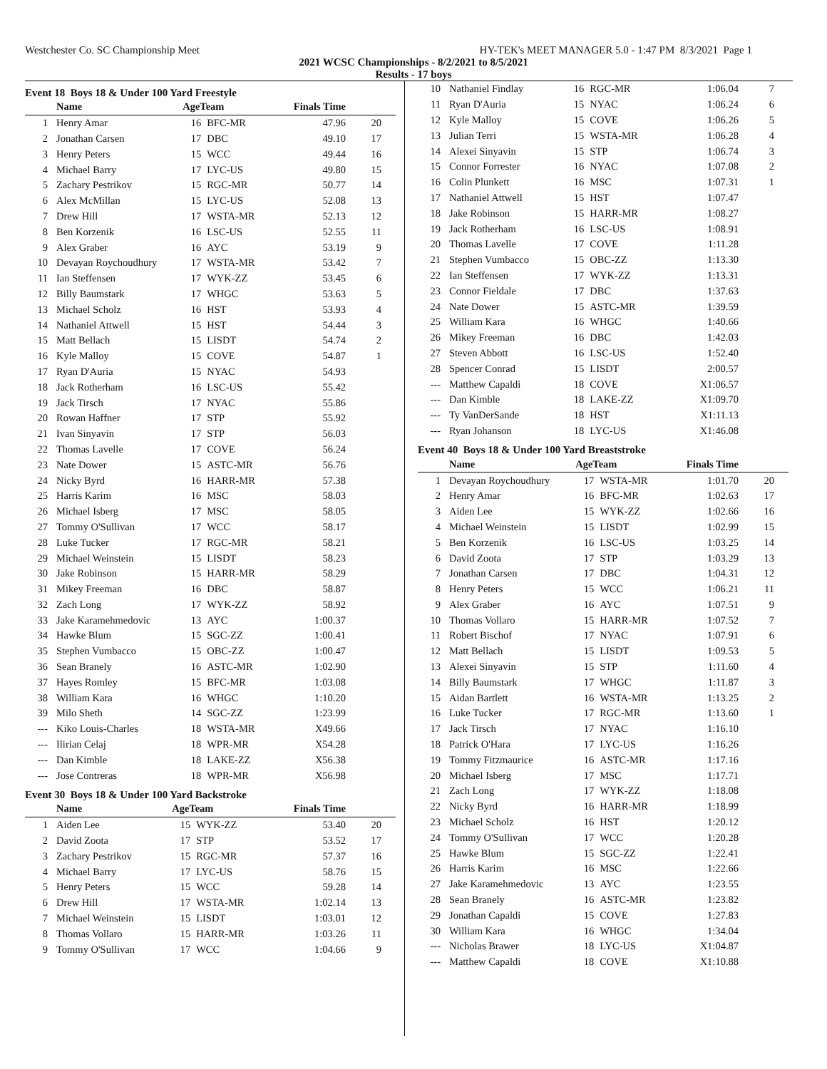Westchester Co. SC Championship Meet HY-TEK's MEET MANAGER 5.0 - 1:47 PM 8/3/2021 Page 1
2021 WCSC Championships - 8/2/2021 to 8/5/2021
Results - 17 boys
Event 18 Boys 18 & Under 100 Yard Freestyle
| | Name | AgeTeam | | Finals Time | |
| --- | --- | --- | --- | --- | --- |
| 1 | Henry Amar | 16 | BFC-MR | 47.96 | 20 |
| 2 | Jonathan Carsen | 17 | DBC | 49.10 | 17 |
| 3 | Henry Peters | 15 | WCC | 49.44 | 16 |
| 4 | Michael Barry | 17 | LYC-US | 49.80 | 15 |
| 5 | Zachary Pestrikov | 15 | RGC-MR | 50.77 | 14 |
| 6 | Alex McMillan | 15 | LYC-US | 52.08 | 13 |
| 7 | Drew Hill | 17 | WSTA-MR | 52.13 | 12 |
| 8 | Ben Korzenik | 16 | LSC-US | 52.55 | 11 |
| 9 | Alex Graber | 16 | AYC | 53.19 | 9 |
| 10 | Devayan Roychoudhury | 17 | WSTA-MR | 53.42 | 7 |
| 11 | Ian Steffensen | 17 | WYK-ZZ | 53.45 | 6 |
| 12 | Billy Baumstark | 17 | WHGC | 53.63 | 5 |
| 13 | Michael Scholz | 16 | HST | 53.93 | 4 |
| 14 | Nathaniel Attwell | 15 | HST | 54.44 | 3 |
| 15 | Matt Bellach | 15 | LISDT | 54.74 | 2 |
| 16 | Kyle Malloy | 15 | COVE | 54.87 | 1 |
| 17 | Ryan D'Auria | 15 | NYAC | 54.93 | |
| 18 | Jack Rotherham | 16 | LSC-US | 55.42 | |
| 19 | Jack Tirsch | 17 | NYAC | 55.86 | |
| 20 | Rowan Haffner | 17 | STP | 55.92 | |
| 21 | Ivan Sinyavin | 17 | STP | 56.03 | |
| 22 | Thomas Lavelle | 17 | COVE | 56.24 | |
| 23 | Nate Dower | 15 | ASTC-MR | 56.76 | |
| 24 | Nicky Byrd | 16 | HARR-MR | 57.38 | |
| 25 | Harris Karim | 16 | MSC | 58.03 | |
| 26 | Michael Isberg | 17 | MSC | 58.05 | |
| 27 | Tommy O'Sullivan | 17 | WCC | 58.17 | |
| 28 | Luke Tucker | 17 | RGC-MR | 58.21 | |
| 29 | Michael Weinstein | 15 | LISDT | 58.23 | |
| 30 | Jake Robinson | 15 | HARR-MR | 58.29 | |
| 31 | Mikey Freeman | 16 | DBC | 58.87 | |
| 32 | Zach Long | 17 | WYK-ZZ | 58.92 | |
| 33 | Jake Karamehmedovic | 13 | AYC | 1:00.37 | |
| 34 | Hawke Blum | 15 | SGC-ZZ | 1:00.41 | |
| 35 | Stephen Vumbacco | 15 | OBC-ZZ | 1:00.47 | |
| 36 | Sean Branely | 16 | ASTC-MR | 1:02.90 | |
| 37 | Hayes Romley | 15 | BFC-MR | 1:03.08 | |
| 38 | William Kara | 16 | WHGC | 1:10.20 | |
| 39 | Milo Sheth | 14 | SGC-ZZ | 1:23.99 | |
| --- | Kiko Louis-Charles | 18 | WSTA-MR | X49.66 | |
| --- | Ilirian Celaj | 18 | WPR-MR | X54.28 | |
| --- | Dan Kimble | 18 | LAKE-ZZ | X56.38 | |
| --- | Jose Contreras | 18 | WPR-MR | X56.98 | |
Event 30 Boys 18 & Under 100 Yard Backstroke
| | Name | AgeTeam | | Finals Time | |
| --- | --- | --- | --- | --- | --- |
| 1 | Aiden Lee | 15 | WYK-ZZ | 53.40 | 20 |
| 2 | David Zoota | 17 | STP | 53.52 | 17 |
| 3 | Zachary Pestrikov | 15 | RGC-MR | 57.37 | 16 |
| 4 | Michael Barry | 17 | LYC-US | 58.76 | 15 |
| 5 | Henry Peters | 15 | WCC | 59.28 | 14 |
| 6 | Drew Hill | 17 | WSTA-MR | 1:02.14 | 13 |
| 7 | Michael Weinstein | 15 | LISDT | 1:03.01 | 12 |
| 8 | Thomas Vollaro | 15 | HARR-MR | 1:03.26 | 11 |
| 9 | Tommy O'Sullivan | 17 | WCC | 1:04.66 | 9 |
| 10 | Nathaniel Findlay | 16 | RGC-MR | 1:06.04 | 7 |
| 11 | Ryan D'Auria | 15 | NYAC | 1:06.24 | 6 |
| 12 | Kyle Malloy | 15 | COVE | 1:06.26 | 5 |
| 13 | Julian Terri | 15 | WSTA-MR | 1:06.28 | 4 |
| 14 | Alexei Sinyavin | 15 | STP | 1:06.74 | 3 |
| 15 | Connor Forrester | 16 | NYAC | 1:07.08 | 2 |
| 16 | Colin Plunkett | 16 | MSC | 1:07.31 | 1 |
| 17 | Nathaniel Attwell | 15 | HST | 1:07.47 | |
| 18 | Jake Robinson | 15 | HARR-MR | 1:08.27 | |
| 19 | Jack Rotherham | 16 | LSC-US | 1:08.91 | |
| 20 | Thomas Lavelle | 17 | COVE | 1:11.28 | |
| 21 | Stephen Vumbacco | 15 | OBC-ZZ | 1:13.30 | |
| 22 | Ian Steffensen | 17 | WYK-ZZ | 1:13.31 | |
| 23 | Connor Fieldale | 17 | DBC | 1:37.63 | |
| 24 | Nate Dower | 15 | ASTC-MR | 1:39.59 | |
| 25 | William Kara | 16 | WHGC | 1:40.66 | |
| 26 | Mikey Freeman | 16 | DBC | 1:42.03 | |
| 27 | Steven Abbott | 16 | LSC-US | 1:52.40 | |
| 28 | Spencer Conrad | 15 | LISDT | 2:00.57 | |
| --- | Matthew Capaldi | 18 | COVE | X1:06.57 | |
| --- | Dan Kimble | 18 | LAKE-ZZ | X1:09.70 | |
| --- | Ty VanDerSande | 18 | HST | X1:11.13 | |
| --- | Ryan Johanson | 18 | LYC-US | X1:46.08 | |
Event 40 Boys 18 & Under 100 Yard Breaststroke
| | Name | AgeTeam | | Finals Time | |
| --- | --- | --- | --- | --- | --- |
| 1 | Devayan Roychoudhury | 17 | WSTA-MR | 1:01.70 | 20 |
| 2 | Henry Amar | 16 | BFC-MR | 1:02.63 | 17 |
| 3 | Aiden Lee | 15 | WYK-ZZ | 1:02.66 | 16 |
| 4 | Michael Weinstein | 15 | LISDT | 1:02.99 | 15 |
| 5 | Ben Korzenik | 16 | LSC-US | 1:03.25 | 14 |
| 6 | David Zoota | 17 | STP | 1:03.29 | 13 |
| 7 | Jonathan Carsen | 17 | DBC | 1:04.31 | 12 |
| 8 | Henry Peters | 15 | WCC | 1:06.21 | 11 |
| 9 | Alex Graber | 16 | AYC | 1:07.51 | 9 |
| 10 | Thomas Vollaro | 15 | HARR-MR | 1:07.52 | 7 |
| 11 | Robert Bischof | 17 | NYAC | 1:07.91 | 6 |
| 12 | Matt Bellach | 15 | LISDT | 1:09.53 | 5 |
| 13 | Alexei Sinyavin | 15 | STP | 1:11.60 | 4 |
| 14 | Billy Baumstark | 17 | WHGC | 1:11.87 | 3 |
| 15 | Aidan Bartlett | 16 | WSTA-MR | 1:13.25 | 2 |
| 16 | Luke Tucker | 17 | RGC-MR | 1:13.60 | 1 |
| 17 | Jack Tirsch | 17 | NYAC | 1:16.10 | |
| 18 | Patrick O'Hara | 17 | LYC-US | 1:16.26 | |
| 19 | Tommy Fitzmaurice | 16 | ASTC-MR | 1:17.16 | |
| 20 | Michael Isberg | 17 | MSC | 1:17.71 | |
| 21 | Zach Long | 17 | WYK-ZZ | 1:18.08 | |
| 22 | Nicky Byrd | 16 | HARR-MR | 1:18.99 | |
| 23 | Michael Scholz | 16 | HST | 1:20.12 | |
| 24 | Tommy O'Sullivan | 17 | WCC | 1:20.28 | |
| 25 | Hawke Blum | 15 | SGC-ZZ | 1:22.41 | |
| 26 | Harris Karim | 16 | MSC | 1:22.66 | |
| 27 | Jake Karamehmedovic | 13 | AYC | 1:23.55 | |
| 28 | Sean Branely | 16 | ASTC-MR | 1:23.82 | |
| 29 | Jonathan Capaldi | 15 | COVE | 1:27.83 | |
| 30 | William Kara | 16 | WHGC | 1:34.04 | |
| --- | Nicholas Brawer | 18 | LYC-US | X1:04.87 | |
| --- | Matthew Capaldi | 18 | COVE | X1:10.88 | |